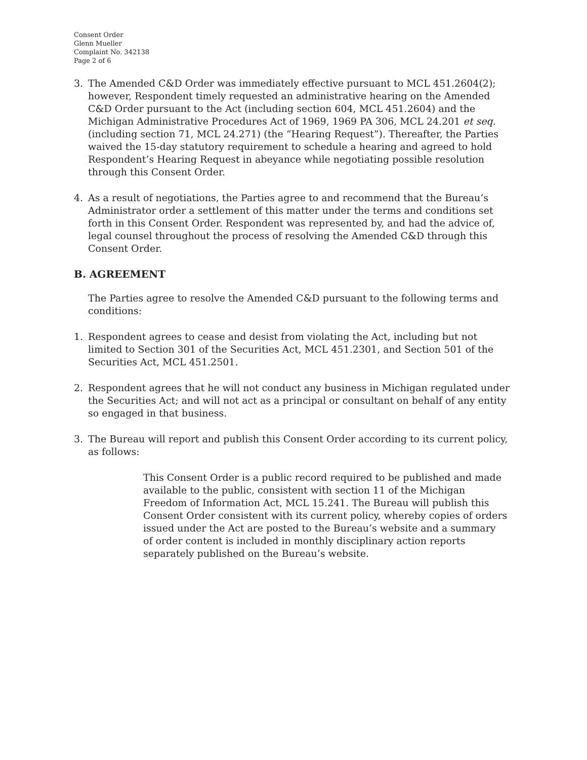Consent Order
Glenn Mueller
Complaint No. 342138
Page 2 of 6
3. The Amended C&D Order was immediately effective pursuant to MCL 451.2604(2); however, Respondent timely requested an administrative hearing on the Amended C&D Order pursuant to the Act (including section 604, MCL 451.2604) and the Michigan Administrative Procedures Act of 1969, 1969 PA 306, MCL 24.201 et seq. (including section 71, MCL 24.271) (the “Hearing Request”). Thereafter, the Parties waived the 15-day statutory requirement to schedule a hearing and agreed to hold Respondent’s Hearing Request in abeyance while negotiating possible resolution through this Consent Order.
4. As a result of negotiations, the Parties agree to and recommend that the Bureau’s Administrator order a settlement of this matter under the terms and conditions set forth in this Consent Order. Respondent was represented by, and had the advice of, legal counsel throughout the process of resolving the Amended C&D through this Consent Order.
B. AGREEMENT
The Parties agree to resolve the Amended C&D pursuant to the following terms and conditions:
1. Respondent agrees to cease and desist from violating the Act, including but not limited to Section 301 of the Securities Act, MCL 451.2301, and Section 501 of the Securities Act, MCL 451.2501.
2. Respondent agrees that he will not conduct any business in Michigan regulated under the Securities Act; and will not act as a principal or consultant on behalf of any entity so engaged in that business.
3. The Bureau will report and publish this Consent Order according to its current policy, as follows:
This Consent Order is a public record required to be published and made available to the public, consistent with section 11 of the Michigan Freedom of Information Act, MCL 15.241. The Bureau will publish this Consent Order consistent with its current policy, whereby copies of orders issued under the Act are posted to the Bureau’s website and a summary of order content is included in monthly disciplinary action reports separately published on the Bureau’s website.